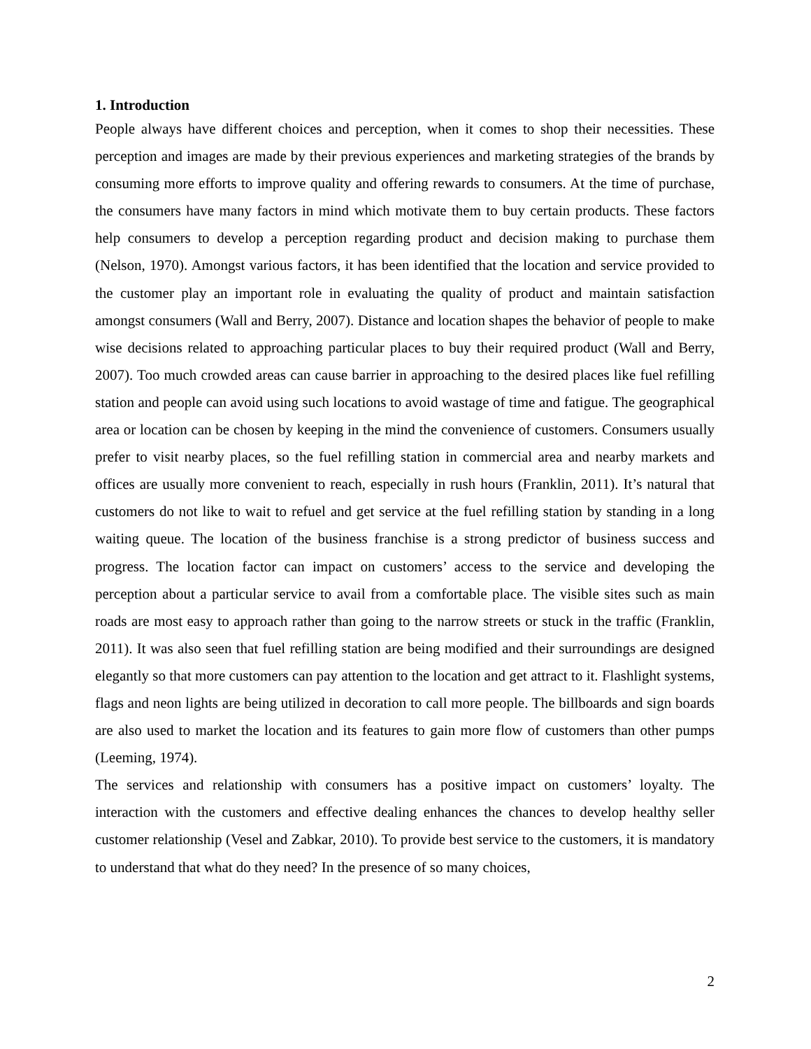1. Introduction
People always have different choices and perception, when it comes to shop their necessities. These perception and images are made by their previous experiences and marketing strategies of the brands by consuming more efforts to improve quality and offering rewards to consumers. At the time of purchase, the consumers have many factors in mind which motivate them to buy certain products. These factors help consumers to develop a perception regarding product and decision making to purchase them (Nelson, 1970). Amongst various factors, it has been identified that the location and service provided to the customer play an important role in evaluating the quality of product and maintain satisfaction amongst consumers (Wall and Berry, 2007). Distance and location shapes the behavior of people to make wise decisions related to approaching particular places to buy their required product (Wall and Berry, 2007). Too much crowded areas can cause barrier in approaching to the desired places like fuel refilling station and people can avoid using such locations to avoid wastage of time and fatigue. The geographical area or location can be chosen by keeping in the mind the convenience of customers. Consumers usually prefer to visit nearby places, so the fuel refilling station in commercial area and nearby markets and offices are usually more convenient to reach, especially in rush hours (Franklin, 2011). It’s natural that customers do not like to wait to refuel and get service at the fuel refilling station by standing in a long waiting queue. The location of the business franchise is a strong predictor of business success and progress. The location factor can impact on customers’ access to the service and developing the perception about a particular service to avail from a comfortable place. The visible sites such as main roads are most easy to approach rather than going to the narrow streets or stuck in the traffic (Franklin, 2011). It was also seen that fuel refilling station are being modified and their surroundings are designed elegantly so that more customers can pay attention to the location and get attract to it. Flashlight systems, flags and neon lights are being utilized in decoration to call more people. The billboards and sign boards are also used to market the location and its features to gain more flow of customers than other pumps (Leeming, 1974).
The services and relationship with consumers has a positive impact on customers’ loyalty. The interaction with the customers and effective dealing enhances the chances to develop healthy seller customer relationship (Vesel and Zabkar, 2010). To provide best service to the customers, it is mandatory to understand that what do they need? In the presence of so many choices,
2